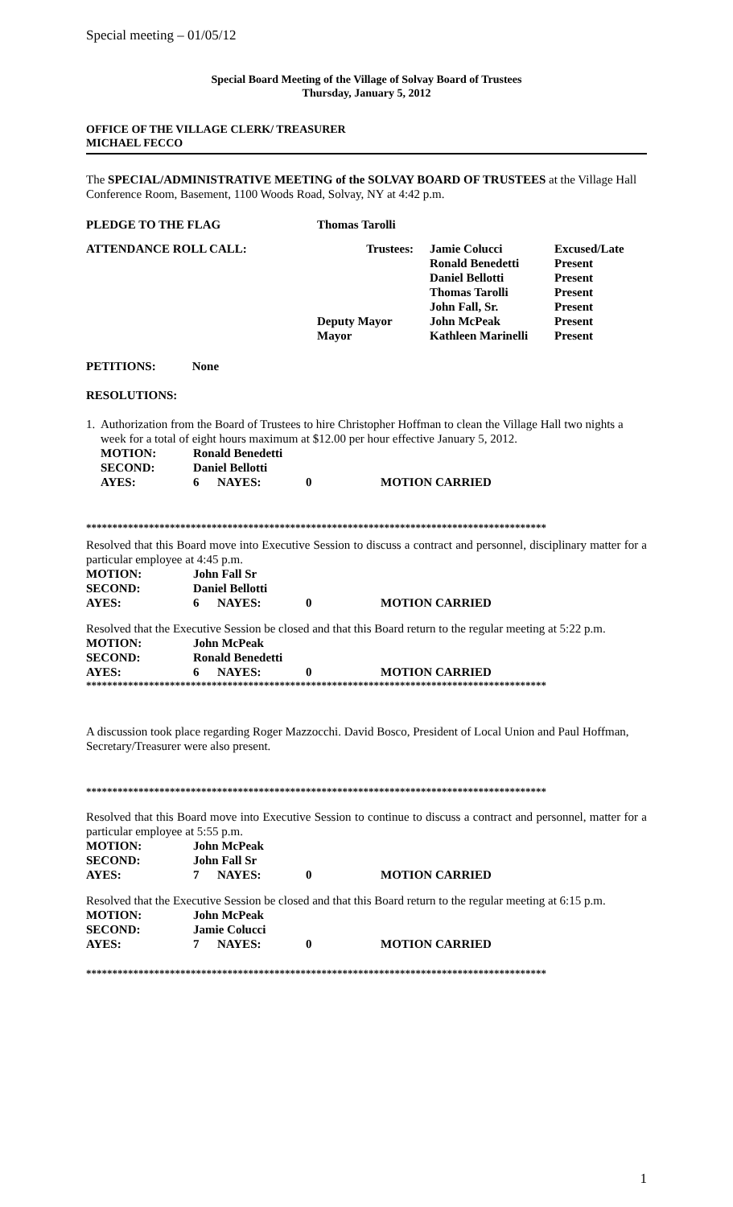Special meeting – 01/05/12
Special Board Meeting of the Village of Solvay Board of Trustees
Thursday, January 5, 2012
OFFICE OF THE VILLAGE CLERK/ TREASURER
MICHAEL FECCO
The SPECIAL/ADMINISTRATIVE MEETING of the SOLVAY BOARD OF TRUSTEES at the Village Hall Conference Room, Basement, 1100 Woods Road, Solvay, NY at 4:42 p.m.
| PLEDGE TO THE FLAG | Thomas Tarolli | | |
| ATTENDANCE ROLL CALL: | Trustees: | Jamie Colucci | Excused/Late |
| | | Ronald Benedetti | Present |
| | | Daniel Bellotti | Present |
| | | Thomas Tarolli | Present |
| | | John Fall, Sr. | Present |
| | Deputy Mayor | John McPeak | Present |
| | Mayor | Kathleen Marinelli | Present |
PETITIONS: None
RESOLUTIONS:
1. Authorization from the Board of Trustees to hire Christopher Hoffman to clean the Village Hall two nights a week for a total of eight hours maximum at $12.00 per hour effective January 5, 2012.
| MOTION: | Ronald Benedetti | | | |
| SECOND: | Daniel Bellotti | | | |
| AYES: | 6 | NAYES: | 0 | MOTION CARRIED |
****************************************************************************************
Resolved that this Board move into Executive Session to discuss a contract and personnel, disciplinary matter for a particular employee at 4:45 p.m.
| MOTION: | John Fall Sr | | | |
| SECOND: | Daniel Bellotti | | | |
| AYES: | 6 | NAYES: | 0 | MOTION CARRIED |
Resolved that the Executive Session be closed and that this Board return to the regular meeting at 5:22 p.m.
| MOTION: | John McPeak | | | |
| SECOND: | Ronald Benedetti | | | |
| AYES: | 6 | NAYES: | 0 | MOTION CARRIED |
****************************************************************************************
A discussion took place regarding Roger Mazzocchi. David Bosco, President of Local Union and Paul Hoffman, Secretary/Treasurer were also present.
****************************************************************************************
Resolved that this Board move into Executive Session to continue to discuss a contract and personnel, matter for a particular employee at 5:55 p.m.
| MOTION: | John McPeak | | | |
| SECOND: | John Fall Sr | | | |
| AYES: | 7 | NAYES: | 0 | MOTION CARRIED |
Resolved that the Executive Session be closed and that this Board return to the regular meeting at 6:15 p.m.
| MOTION: | John McPeak | | | |
| SECOND: | Jamie Colucci | | | |
| AYES: | 7 | NAYES: | 0 | MOTION CARRIED |
****************************************************************************************
1